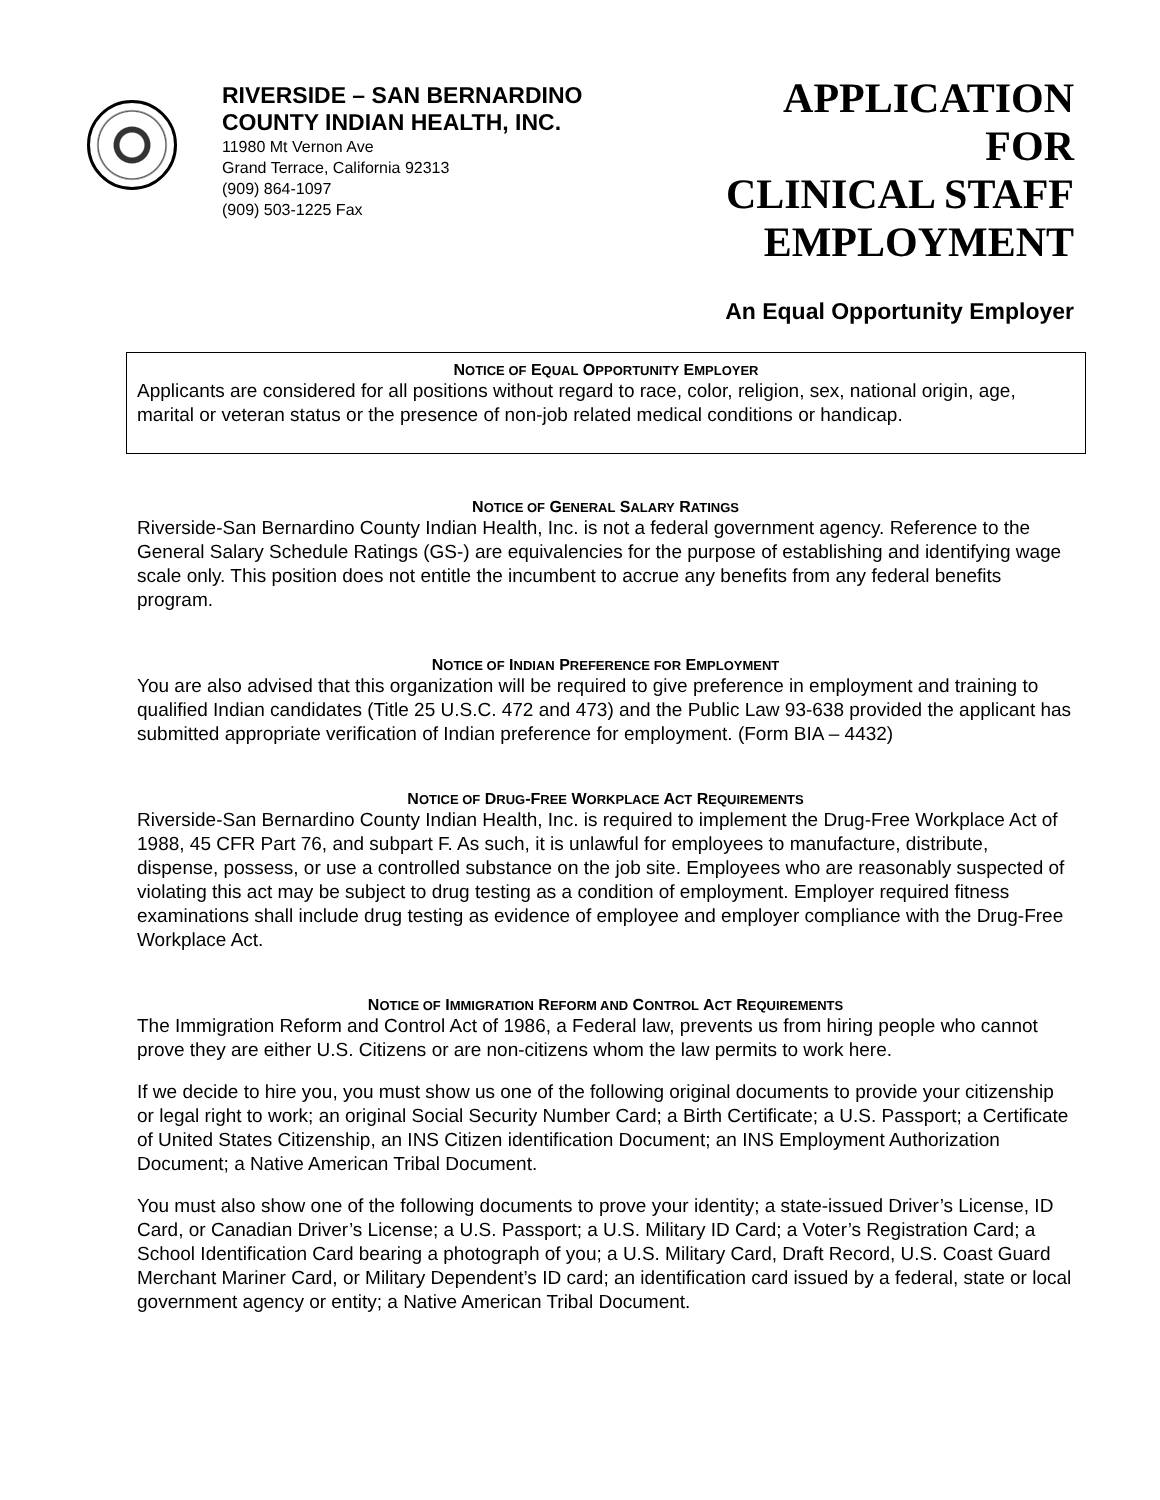RIVERSIDE – SAN BERNARDINO
COUNTY INDIAN HEALTH, INC.
11980 Mt Vernon Ave
Grand Terrace, California 92313
(909) 864-1097
(909) 503-1225 Fax
APPLICATION
FOR
CLINICAL STAFF
EMPLOYMENT
An Equal Opportunity Employer
NOTICE OF EQUAL OPPORTUNITY EMPLOYER
Applicants are considered for all positions without regard to race, color, religion, sex, national origin, age, marital or veteran status or the presence of non-job related medical conditions or handicap.
NOTICE OF GENERAL SALARY RATINGS
Riverside-San Bernardino County Indian Health, Inc. is not a federal government agency. Reference to the General Salary Schedule Ratings (GS-) are equivalencies for the purpose of establishing and identifying wage scale only. This position does not entitle the incumbent to accrue any benefits from any federal benefits program.
NOTICE OF INDIAN PREFERENCE FOR EMPLOYMENT
You are also advised that this organization will be required to give preference in employment and training to qualified Indian candidates (Title 25 U.S.C. 472 and 473) and the Public Law 93-638 provided the applicant has submitted appropriate verification of Indian preference for employment. (Form BIA – 4432)
NOTICE OF DRUG-FREE WORKPLACE ACT REQUIREMENTS
Riverside-San Bernardino County Indian Health, Inc. is required to implement the Drug-Free Workplace Act of 1988, 45 CFR Part 76, and subpart F. As such, it is unlawful for employees to manufacture, distribute, dispense, possess, or use a controlled substance on the job site. Employees who are reasonably suspected of violating this act may be subject to drug testing as a condition of employment. Employer required fitness examinations shall include drug testing as evidence of employee and employer compliance with the Drug-Free Workplace Act.
NOTICE OF IMMIGRATION REFORM AND CONTROL ACT REQUIREMENTS
The Immigration Reform and Control Act of 1986, a Federal law, prevents us from hiring people who cannot prove they are either U.S. Citizens or are non-citizens whom the law permits to work here.
If we decide to hire you, you must show us one of the following original documents to provide your citizenship or legal right to work; an original Social Security Number Card; a Birth Certificate; a U.S. Passport; a Certificate of United States Citizenship, an INS Citizen identification Document; an INS Employment Authorization Document; a Native American Tribal Document.
You must also show one of the following documents to prove your identity; a state-issued Driver’s License, ID Card, or Canadian Driver’s License; a U.S. Passport; a U.S. Military ID Card; a Voter’s Registration Card; a School Identification Card bearing a photograph of you; a U.S. Military Card, Draft Record, U.S. Coast Guard Merchant Mariner Card, or Military Dependent’s ID card; an identification card issued by a federal, state or local government agency or entity; a Native American Tribal Document.